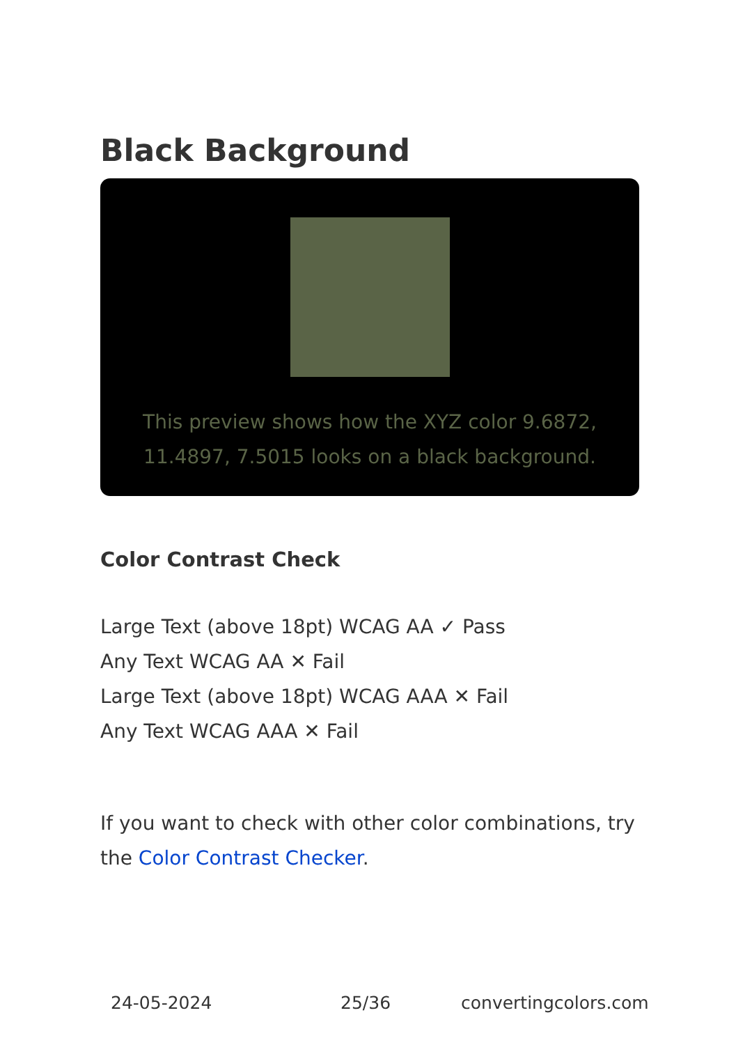Black Background
This preview shows how the XYZ color 9.6872, 11.4897, 7.5015 looks on a black background.
Color Contrast Check
Large Text (above 18pt) WCAG AA ✓ Pass
Any Text WCAG AA ✕ Fail
Large Text (above 18pt) WCAG AAA ✕ Fail
Any Text WCAG AAA ✕ Fail
If you want to check with other color combinations, try the Color Contrast Checker.
24-05-2024 25/36 convertingcolors.com